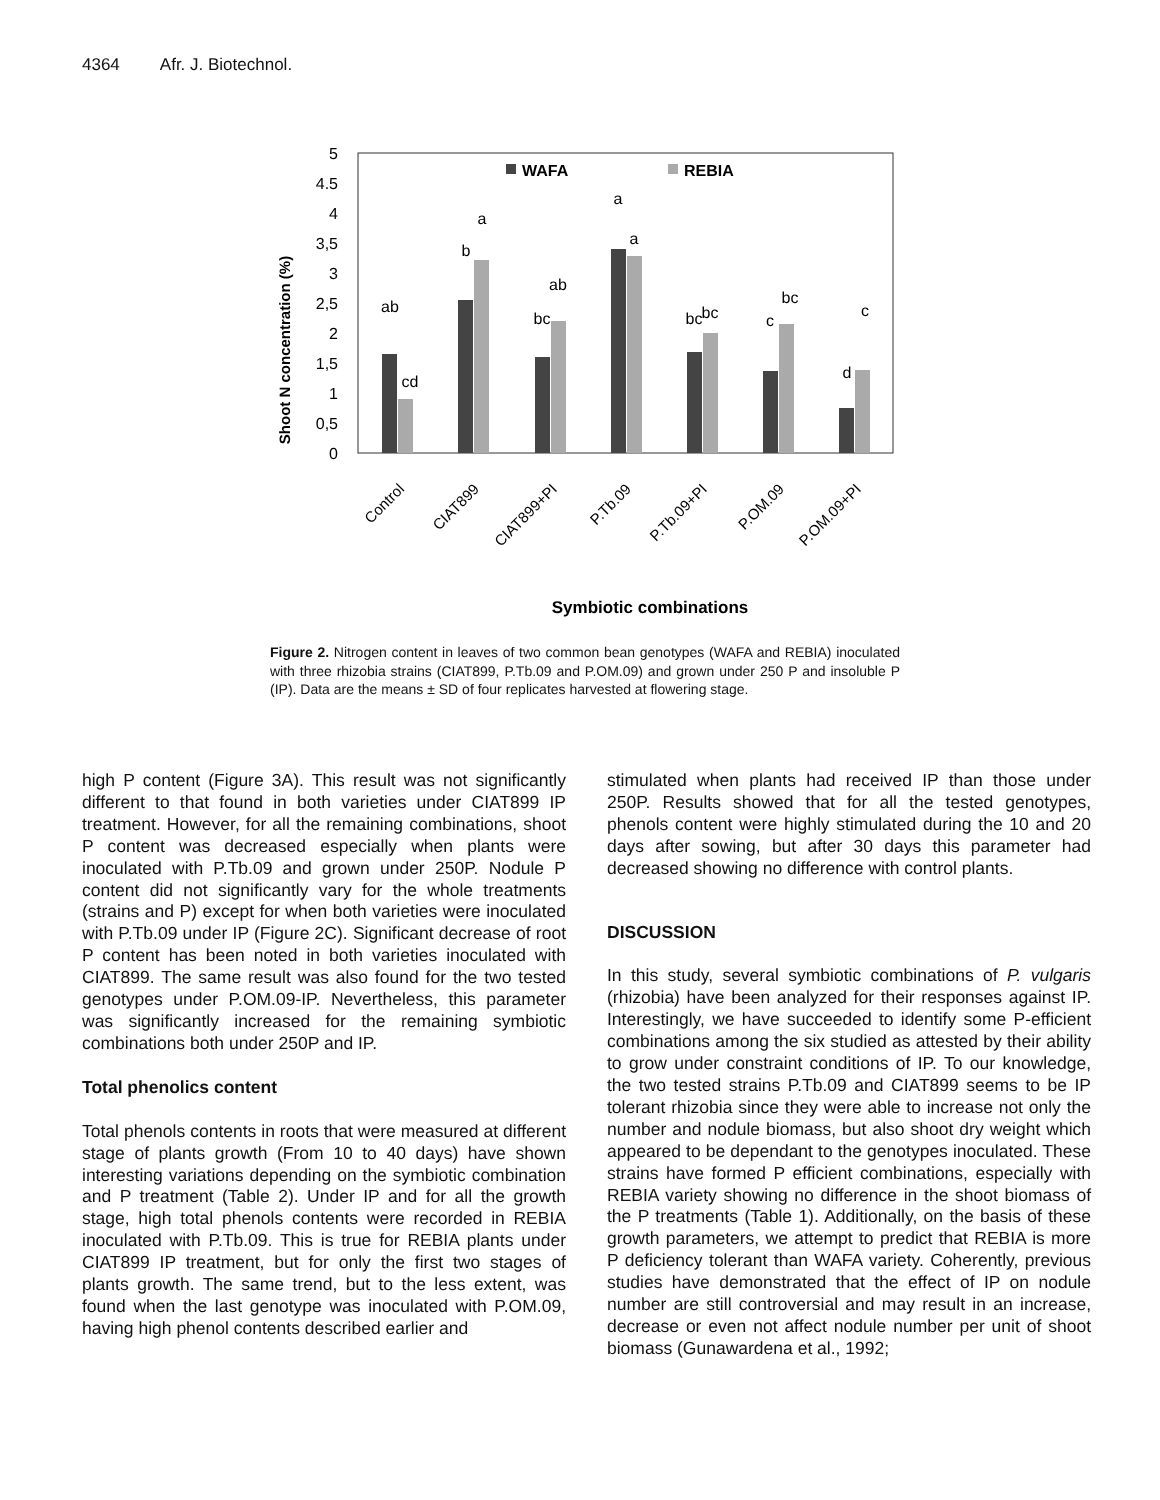4364 Afr. J. Biotechnol.
5
4.5
4
3,5
3
2,5
2
1,5
1
0,5
0
Shoot N concentration (%)
WAFA
REBIA
ab
cd
b
a
bc
ab
a
a
bc
bc
c
bc
d
c
Control
CIAT899
CIAT899+PI
P.Tb.09
P.Tb.09+PI
P.OM.09
P.OM.09+PI
Symbiotic combinations
Figure 2. Nitrogen content in leaves of two common bean genotypes (WAFA and REBIA) inoculated with three rhizobia strains (CIAT899, P.Tb.09 and P.OM.09) and grown under 250 P and insoluble P (IP). Data are the means ± SD of four replicates harvested at flowering stage.
high P content (Figure 3A). This result was not significantly different to that found in both varieties under CIAT899 IP treatment. However, for all the remaining combinations, shoot P content was decreased especially when plants were inoculated with P.Tb.09 and grown under 250P. Nodule P content did not significantly vary for the whole treatments (strains and P) except for when both varieties were inoculated with P.Tb.09 under IP (Figure 2C). Significant decrease of root P content has been noted in both varieties inoculated with CIAT899. The same result was also found for the two tested genotypes under P.OM.09-IP. Nevertheless, this parameter was significantly increased for the remaining symbiotic combinations both under 250P and IP.
Total phenolics content
Total phenols contents in roots that were measured at different stage of plants growth (From 10 to 40 days) have shown interesting variations depending on the symbiotic combination and P treatment (Table 2). Under IP and for all the growth stage, high total phenols contents were recorded in REBIA inoculated with P.Tb.09. This is true for REBIA plants under CIAT899 IP treatment, but for only the first two stages of plants growth. The same trend, but to the less extent, was found when the last genotype was inoculated with P.OM.09, having high phenol contents described earlier and
stimulated when plants had received IP than those under 250P. Results showed that for all the tested genotypes, phenols content were highly stimulated during the 10 and 20 days after sowing, but after 30 days this parameter had decreased showing no difference with control plants.
DISCUSSION
In this study, several symbiotic combinations of P. vulgaris (rhizobia) have been analyzed for their responses against IP. Interestingly, we have succeeded to identify some P-efficient combinations among the six studied as attested by their ability to grow under constraint conditions of IP. To our knowledge, the two tested strains P.Tb.09 and CIAT899 seems to be IP tolerant rhizobia since they were able to increase not only the number and nodule biomass, but also shoot dry weight which appeared to be dependant to the genotypes inoculated. These strains have formed P efficient combinations, especially with REBIA variety showing no difference in the shoot biomass of the P treatments (Table 1). Additionally, on the basis of these growth parameters, we attempt to predict that REBIA is more P deficiency tolerant than WAFA variety. Coherently, previous studies have demonstrated that the effect of IP on nodule number are still controversial and may result in an increase, decrease or even not affect nodule number per unit of shoot biomass (Gunawardena et al., 1992;